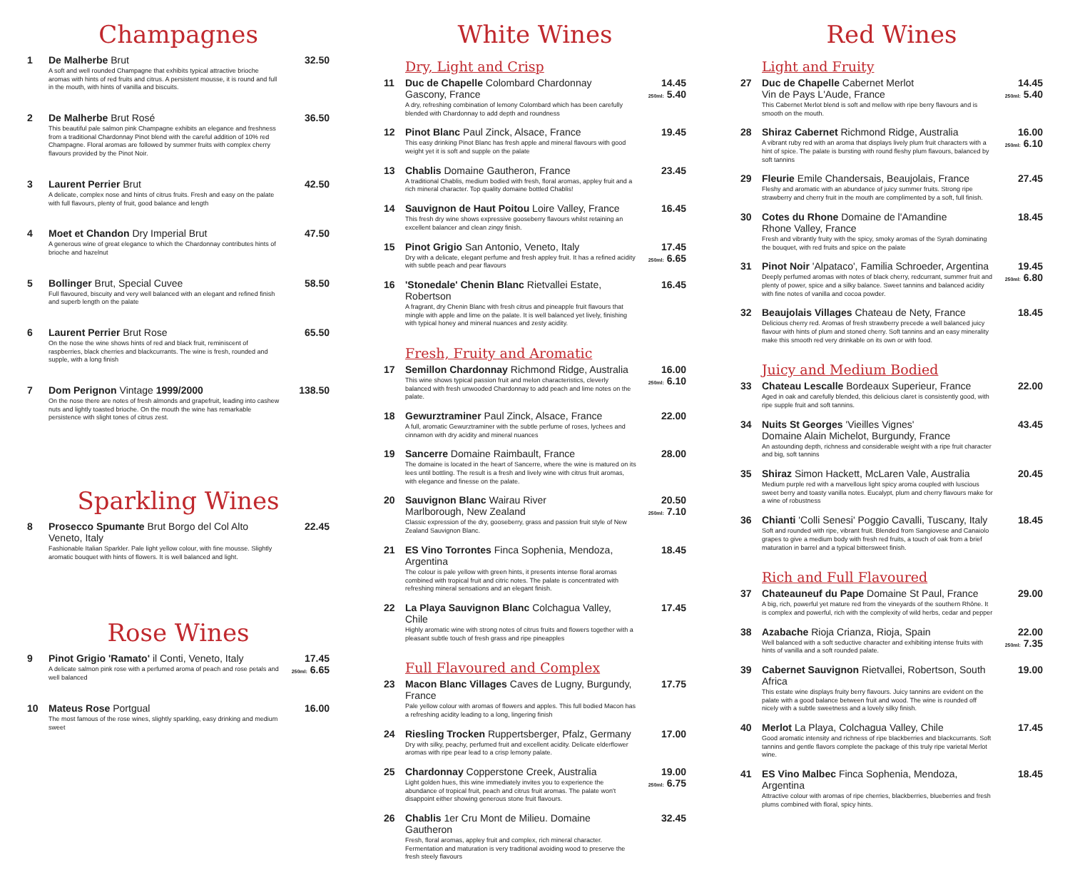Champagnes
1 De Malherbe Brut
A soft and well rounded Champagne that exhibits typical attractive brioche aromas with hints of red fruits and citrus. A persistent mousse, it is round and full in the mouth, with hints of vanilla and biscuits.
32.50
2 De Malherbe Brut Rosé
This beautiful pale salmon pink Champagne exhibits an elegance and freshness from a traditional Chardonnay Pinot blend with the careful addition of 10% red Champagne. Floral aromas are followed by summer fruits with complex cherry flavours provided by the Pinot Noir.
36.50
3 Laurent Perrier Brut
A delicate, complex nose and hints of citrus fruits. Fresh and easy on the palate with full flavours, plenty of fruit, good balance and length
42.50
4 Moet et Chandon Dry Imperial Brut
A generous wine of great elegance to which the Chardonnay contributes hints of brioche and hazelnut
47.50
5 Bollinger Brut, Special Cuvee
Full flavoured, biscuity and very well balanced with an elegant and refined finish and superb length on the palate
58.50
6 Laurent Perrier Brut Rose
On the nose the wine shows hints of red and black fruit, reminiscent of raspberries, black cherries and blackcurrants. The wine is fresh, rounded and supple, with a long finish
65.50
7 Dom Perignon Vintage 1999/2000
On the nose there are notes of fresh almonds and grapefruit, leading into cashew nuts and lightly toasted brioche. On the mouth the wine has remarkable persistence with slight tones of citrus zest.
138.50
Sparkling Wines
8 Prosecco Spumante Brut Borgo del Col Alto
Veneto, Italy
Fashionable Italian Sparkler. Pale light yellow colour, with fine mousse. Slightly aromatic bouquet with hints of flowers. It is well balanced and light.
22.45
Rose Wines
9 Pinot Grigio 'Ramato' il Conti, Veneto, Italy
A delicate salmon pink rose with a perfumed aroma of peach and rose petals and well balanced
17.45
250ml: 6.65
10 Mateus Rose Portgual
The most famous of the rose wines, slightly sparkling, easy drinking and medium sweet
16.00
White Wines
Dry, Light and Crisp
11 Duc de Chapelle Colombard Chardonnay
Gascony, France
A dry, refreshing combination of lemony Colombard which has been carefully blended with Chardonnay to add depth and roundness
14.45
250ml: 5.40
12 Pinot Blanc Paul Zinck, Alsace, France
This easy drinking Pinot Blanc has fresh apple and mineral flavours with good weight yet it is soft and supple on the palate
19.45
13 Chablis Domaine Gautheron, France
A traditional Chablis, medium bodied with fresh, floral aromas, appley fruit and a rich mineral character. Top quality domaine bottled Chablis!
23.45
14 Sauvignon de Haut Poitou Loire Valley, France
This fresh dry wine shows expressive gooseberry flavours whilst retaining an excellent balancer and clean zingy finish.
16.45
15 Pinot Grigio San Antonio, Veneto, Italy
Dry with a delicate, elegant perfume and fresh appley fruit. It has a refined acidity with subtle peach and pear flavours
17.45
250ml: 6.65
16 'Stonedale' Chenin Blanc Rietvallei Estate, Robertson
A fragrant, dry Chenin Blanc with fresh citrus and pineapple fruit flavours that mingle with apple and lime on the palate. It is well balanced yet lively, finishing with typical honey and mineral nuances and zesty acidity.
16.45
Fresh, Fruity and Aromatic
17 Semillon Chardonnay Richmond Ridge, Australia
This wine shows typical passion fruit and melon characteristics, cleverly balanced with fresh unwooded Chardonnay to add peach and lime notes on the palate.
16.00
250ml: 6.10
18 Gewurztraminer Paul Zinck, Alsace, France
A full, aromatic Gewurztraminer with the subtle perfume of roses, lychees and cinnamon with dry acidity and mineral nuances
22.00
19 Sancerre Domaine Raimbault, France
The domaine is located in the heart of Sancerre, where the wine is matured on its lees until bottling. The result is a fresh and lively wine with citrus fruit aromas, with elegance and finesse on the palate.
28.00
20 Sauvignon Blanc Wairau River
Marlborough, New Zealand
Classic expression of the dry, gooseberry, grass and passion fruit style of New Zealand Sauvignon Blanc.
20.50
250ml: 7.10
21 ES Vino Torrontes Finca Sophenia, Mendoza, Argentina
The colour is pale yellow with green hints, it presents intense floral aromas combined with tropical fruit and citric notes. The palate is concentrated with refreshing mineral sensations and an elegant finish.
18.45
22 La Playa Sauvignon Blanc Colchagua Valley, Chile
Highly aromatic wine with strong notes of citrus fruits and flowers together with a pleasant subtle touch of fresh grass and ripe pineapples
17.45
Full Flavoured and Complex
23 Macon Blanc Villages Caves de Lugny, Burgundy, France
Pale yellow colour with aromas of flowers and apples. This full bodied Macon has a refreshing acidity leading to a long, lingering finish
17.75
24 Riesling Trocken Ruppertsberger, Pfalz, Germany
Dry with silky, peachy, perfumed fruit and excellent acidity. Delicate elderflower aromas with ripe pear lead to a crisp lemony palate.
17.00
25 Chardonnay Copperstone Creek, Australia
Light golden hues, this wine immediately invites you to experience the abundance of tropical fruit, peach and citrus fruit aromas. The palate won't disappoint either showing generous stone fruit flavours.
19.00
250ml: 6.75
26 Chablis 1er Cru Mont de Milieu. Domaine Gautheron
Fresh, floral aromas, appley fruit and complex, rich mineral character. Fermentation and maturation is very traditional avoiding wood to preserve the fresh steely flavours
32.45
Red Wines
Light and Fruity
27 Duc de Chapelle Cabernet Merlot
Vin de Pays L'Aude, France
This Cabernet Merlot blend is soft and mellow with ripe berry flavours and is smooth on the mouth.
14.45
250ml: 5.40
28 Shiraz Cabernet Richmond Ridge, Australia
A vibrant ruby red with an aroma that displays lively plum fruit characters with a hint of spice. The palate is bursting with round fleshy plum flavours, balanced by soft tannins
16.00
250ml: 6.10
29 Fleurie Emile Chandersais, Beaujolais, France
Fleshy and aromatic with an abundance of juicy summer fruits. Strong ripe strawberry and cherry fruit in the mouth are complimented by a soft, full finish.
27.45
30 Cotes du Rhone Domaine de l'Amandine
Rhone Valley, France
Fresh and vibrantly fruity with the spicy, smoky aromas of the Syrah dominating the bouquet, with red fruits and spice on the palate
18.45
31 Pinot Noir 'Alpataco', Familia Schroeder, Argentina
Deeply perfumed aromas with notes of black cherry, redcurrant, summer fruit and plenty of power, spice and a silky balance. Sweet tannins and balanced acidity with fine notes of vanilla and cocoa powder.
19.45
250ml: 6.80
32 Beaujolais Villages Chateau de Nety, France
Delicious cherry red. Aromas of fresh strawberry precede a well balanced juicy flavour with hints of plum and stoned cherry. Soft tannins and an easy minerality make this smooth red very drinkable on its own or with food.
18.45
Juicy and Medium Bodied
33 Chateau Lescalle Bordeaux Superieur, France
Aged in oak and carefully blended, this delicious claret is consistently good, with ripe supple fruit and soft tannins.
22.00
34 Nuits St Georges 'Vieilles Vignes'
Domaine Alain Michelot, Burgundy, France
An astounding depth, richness and considerable weight with a ripe fruit character and big, soft tannins
43.45
35 Shiraz Simon Hackett, McLaren Vale, Australia
Medium purple red with a marvellous light spicy aroma coupled with luscious sweet berry and toasty vanilla notes. Eucalypt, plum and cherry flavours make for a wine of robustness
20.45
36 Chianti 'Colli Senesi' Poggio Cavalli, Tuscany, Italy
Soft and rounded with ripe, vibrant fruit. Blended from Sangiovese and Canaiolo grapes to give a medium body with fresh red fruits, a touch of oak from a brief maturation in barrel and a typical bittersweet finish.
18.45
Rich and Full Flavoured
37 Chateauneuf du Pape Domaine St Paul, France
A big, rich, powerful yet mature red from the vineyards of the southern Rhône. It is complex and powerful, rich with the complexity of wild herbs, cedar and pepper
29.00
38 Azabache Rioja Crianza, Rioja, Spain
Well balanced with a soft seductive character and exhibiting intense fruits with hints of vanilla and a soft rounded palate.
22.00
250ml: 7.35
39 Cabernet Sauvignon Rietvallei, Robertson, South Africa
This estate wine displays fruity berry flavours. Juicy tannins are evident on the palate with a good balance between fruit and wood. The wine is rounded off nicely with a subtle sweetness and a lovely silky finish.
19.00
40 Merlot La Playa, Colchagua Valley, Chile
Good aromatic intensity and richness of ripe blackberries and blackcurrants. Soft tannins and gentle flavors complete the package of this truly ripe varietal Merlot wine.
17.45
41 ES Vino Malbec Finca Sophenia, Mendoza, Argentina
Attractive colour with aromas of ripe cherries, blackberries, blueberries and fresh plums combined with floral, spicy hints.
18.45